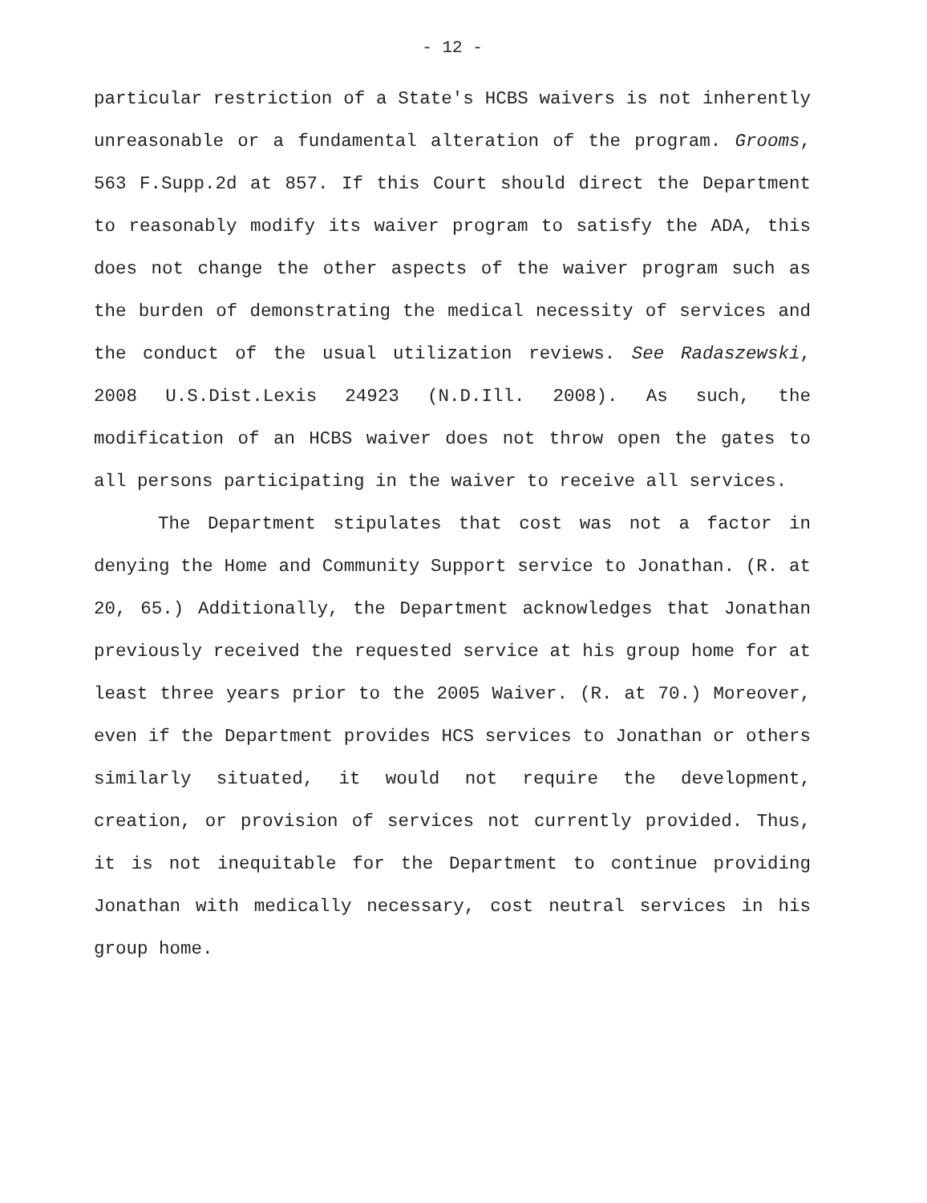- 12 -
particular restriction of a State's HCBS waivers is not inherently unreasonable or a fundamental alteration of the program. Grooms, 563 F.Supp.2d at 857. If this Court should direct the Department to reasonably modify its waiver program to satisfy the ADA, this does not change the other aspects of the waiver program such as the burden of demonstrating the medical necessity of services and the conduct of the usual utilization reviews. See Radaszewski, 2008 U.S.Dist.Lexis 24923 (N.D.Ill. 2008). As such, the modification of an HCBS waiver does not throw open the gates to all persons participating in the waiver to receive all services.
The Department stipulates that cost was not a factor in denying the Home and Community Support service to Jonathan. (R. at 20, 65.) Additionally, the Department acknowledges that Jonathan previously received the requested service at his group home for at least three years prior to the 2005 Waiver. (R. at 70.) Moreover, even if the Department provides HCS services to Jonathan or others similarly situated, it would not require the development, creation, or provision of services not currently provided. Thus, it is not inequitable for the Department to continue providing Jonathan with medically necessary, cost neutral services in his group home.